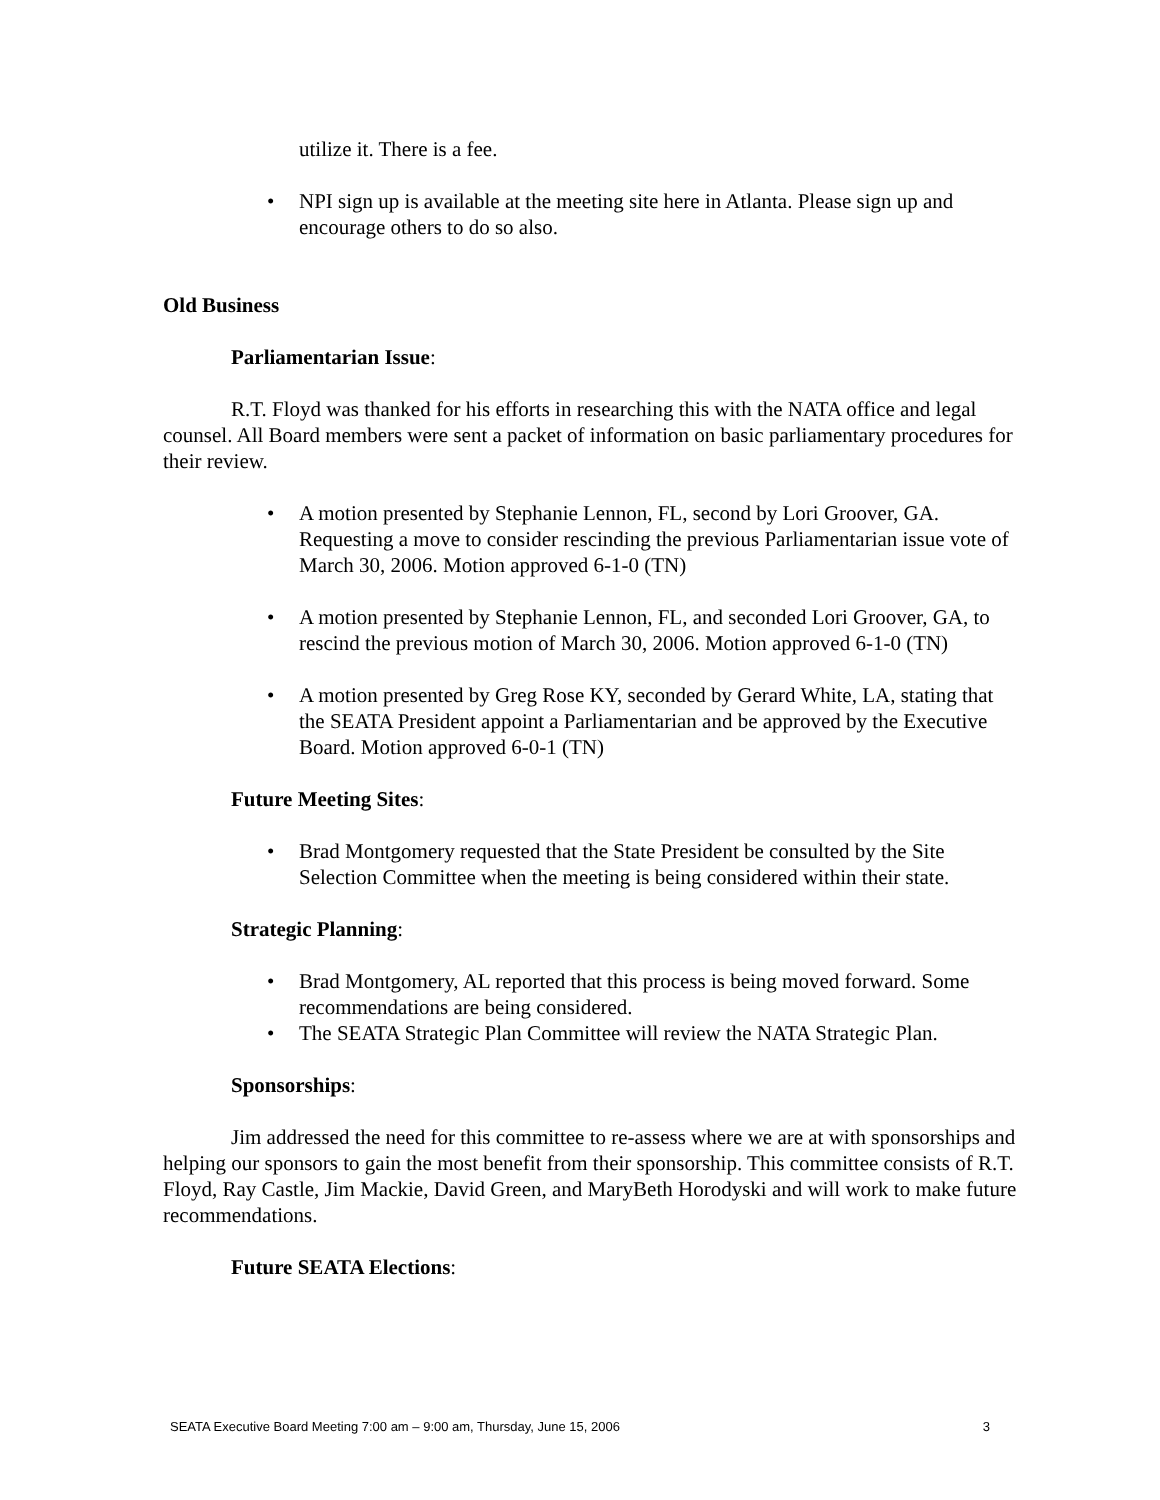utilize it. There is a fee.
• NPI sign up is available at the meeting site here in Atlanta. Please sign up and encourage others to do so also.
Old Business
Parliamentarian Issue:
R.T. Floyd was thanked for his efforts in researching this with the NATA office and legal counsel. All Board members were sent a packet of information on basic parliamentary procedures for their review.
• A motion presented by Stephanie Lennon, FL, second by Lori Groover, GA. Requesting a move to consider rescinding the previous Parliamentarian issue vote of March 30, 2006. Motion approved 6-1-0 (TN)
• A motion presented by Stephanie Lennon, FL, and seconded Lori Groover, GA, to rescind the previous motion of March 30, 2006. Motion approved 6-1-0 (TN)
• A motion presented by Greg Rose KY, seconded by Gerard White, LA, stating that the SEATA President appoint a Parliamentarian and be approved by the Executive Board. Motion approved 6-0-1 (TN)
Future Meeting Sites:
• Brad Montgomery requested that the State President be consulted by the Site Selection Committee when the meeting is being considered within their state.
Strategic Planning:
• Brad Montgomery, AL reported that this process is being moved forward. Some recommendations are being considered.
• The SEATA Strategic Plan Committee will review the NATA Strategic Plan.
Sponsorships:
Jim addressed the need for this committee to re-assess where we are at with sponsorships and helping our sponsors to gain the most benefit from their sponsorship. This committee consists of R.T. Floyd, Ray Castle, Jim Mackie, David Green, and MaryBeth Horodyski and will work to make future recommendations.
Future SEATA Elections:
SEATA Executive Board Meeting 7:00 am – 9:00 am, Thursday, June 15, 2006 3